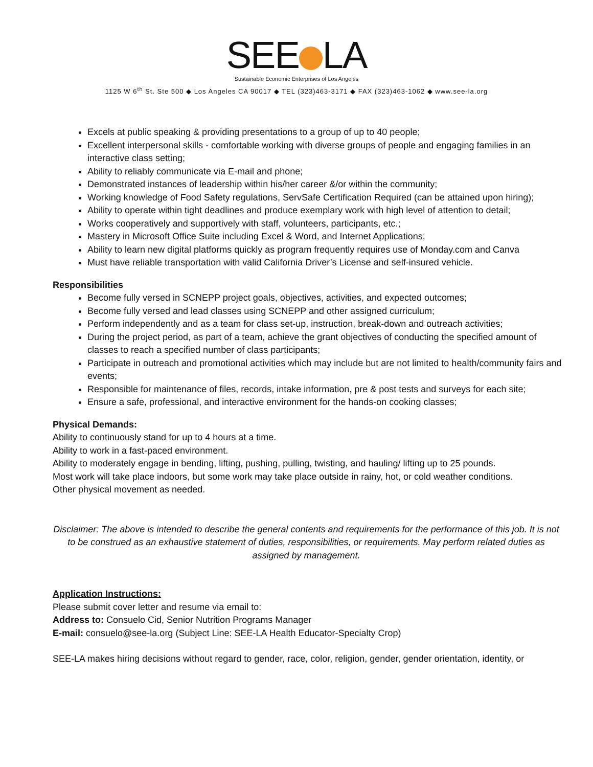SEE LA
Sustainable Economic Enterprises of Los Angeles
1125 W 6<sup>th</sup> St. Ste 500 ◆ Los Angeles CA 90017 ◆ TEL (323)463-3171 ◆ FAX (323)463-1062 ◆ www.see-la.org
Excels at public speaking & providing presentations to a group of up to 40 people;
Excellent interpersonal skills - comfortable working with diverse groups of people and engaging families in an interactive class setting;
Ability to reliably communicate via E-mail and phone;
Demonstrated instances of leadership within his/her career &/or within the community;
Working knowledge of Food Safety regulations, ServSafe Certification Required (can be attained upon hiring);
Ability to operate within tight deadlines and produce exemplary work with high level of attention to detail;
Works cooperatively and supportively with staff, volunteers, participants, etc.;
Mastery in Microsoft Office Suite including Excel & Word, and Internet Applications;
Ability to learn new digital platforms quickly as program frequently requires use of Monday.com and Canva
Must have reliable transportation with valid California Driver’s License and self-insured vehicle.
Responsibilities
Become fully versed in SCNEPP project goals, objectives, activities, and expected outcomes;
Become fully versed and lead classes using SCNEPP and other assigned curriculum;
Perform independently and as a team for class set-up, instruction, break-down and outreach activities;
During the project period, as part of a team, achieve the grant objectives of conducting the specified amount of classes to reach a specified number of class participants;
Participate in outreach and promotional activities which may include but are not limited to health/community fairs and events;
Responsible for maintenance of files, records, intake information, pre & post tests and surveys for each site;
Ensure a safe, professional, and interactive environment for the hands-on cooking classes;
Physical Demands:
Ability to continuously stand for up to 4 hours at a time.
Ability to work in a fast-paced environment.
Ability to moderately engage in bending, lifting, pushing, pulling, twisting, and hauling/ lifting up to 25 pounds.
Most work will take place indoors, but some work may take place outside in rainy, hot, or cold weather conditions.
Other physical movement as needed.
Disclaimer: The above is intended to describe the general contents and requirements for the performance of this job. It is not to be construed as an exhaustive statement of duties, responsibilities, or requirements. May perform related duties as assigned by management.
Application Instructions:
Please submit cover letter and resume via email to:
Address to: Consuelo Cid, Senior Nutrition Programs Manager
E-mail: consuelo@see-la.org (Subject Line: SEE-LA Health Educator-Specialty Crop)
SEE-LA makes hiring decisions without regard to gender, race, color, religion, gender, gender orientation, identity, or